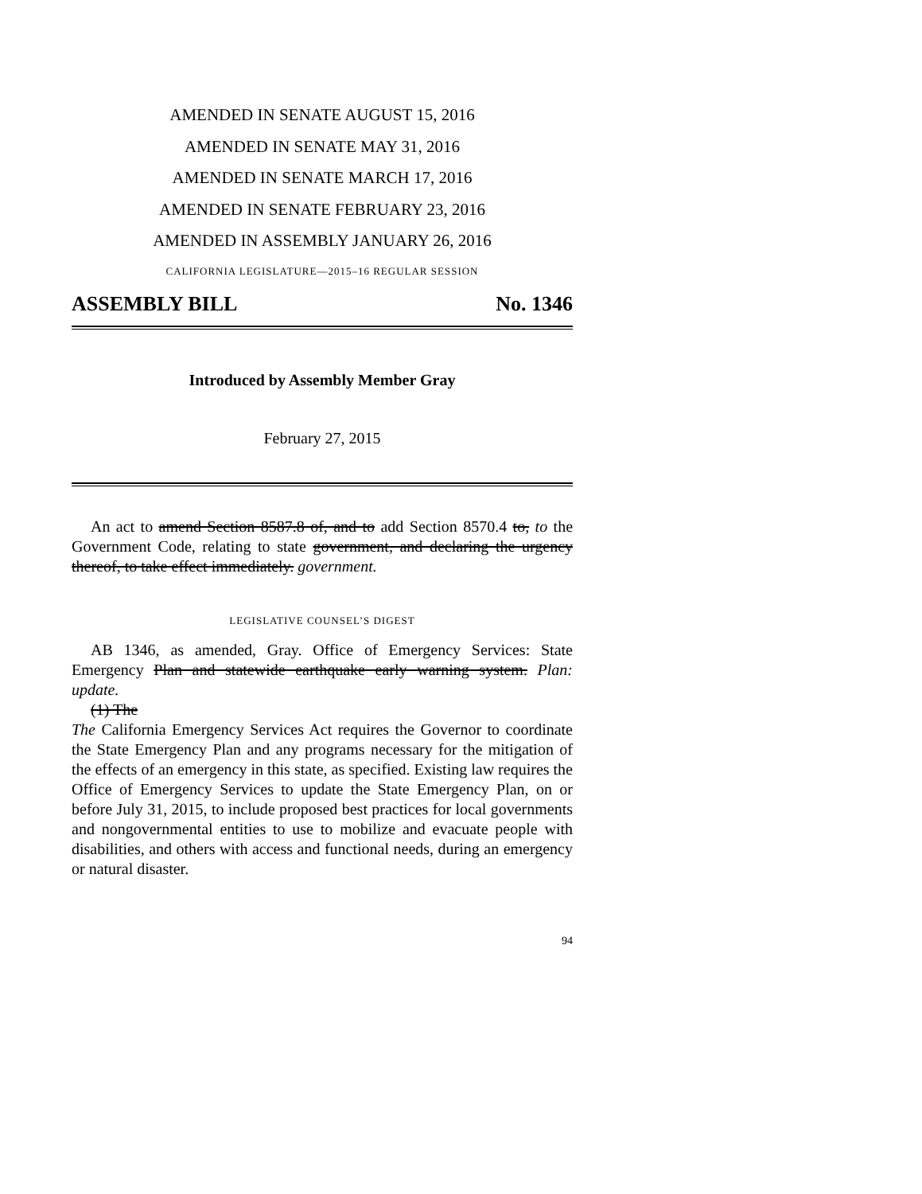AMENDED IN SENATE AUGUST 15, 2016
AMENDED IN SENATE MAY 31, 2016
AMENDED IN SENATE MARCH 17, 2016
AMENDED IN SENATE FEBRUARY 23, 2016
AMENDED IN ASSEMBLY JANUARY 26, 2016
CALIFORNIA LEGISLATURE—2015–16 REGULAR SESSION
ASSEMBLY BILL No. 1346
Introduced by Assembly Member Gray
February 27, 2015
An act to amend Section 8587.8 of, and to add Section 8570.4 to, to the Government Code, relating to state government, and declaring the urgency thereof, to take effect immediately. government.
LEGISLATIVE COUNSEL’S DIGEST
AB 1346, as amended, Gray. Office of Emergency Services: State Emergency Plan and statewide earthquake early warning system. Plan: update.
(1) The
The California Emergency Services Act requires the Governor to coordinate the State Emergency Plan and any programs necessary for the mitigation of the effects of an emergency in this state, as specified. Existing law requires the Office of Emergency Services to update the State Emergency Plan, on or before July 31, 2015, to include proposed best practices for local governments and nongovernmental entities to use to mobilize and evacuate people with disabilities, and others with access and functional needs, during an emergency or natural disaster.
94